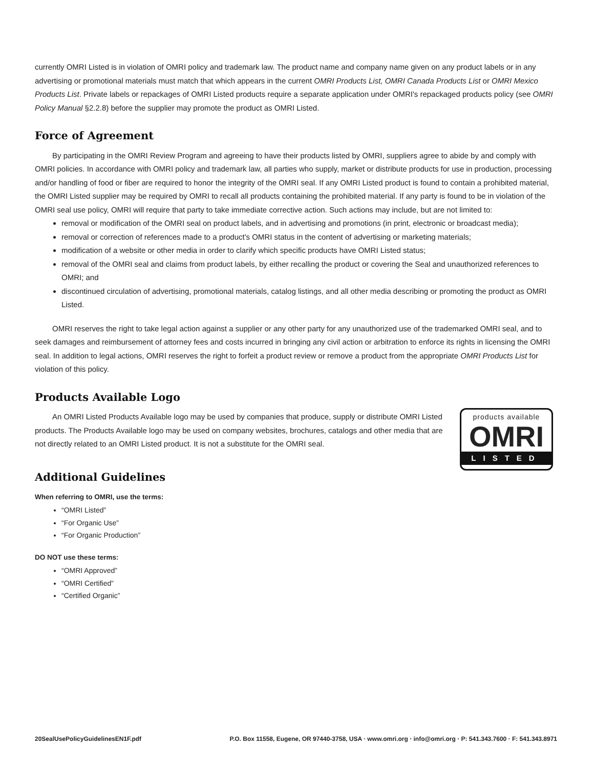currently OMRI Listed is in violation of OMRI policy and trademark law. The product name and company name given on any product labels or in any advertising or promotional materials must match that which appears in the current OMRI Products List, OMRI Canada Products List or OMRI Mexico Products List. Private labels or repackages of OMRI Listed products require a separate application under OMRI's repackaged products policy (see OMRI Policy Manual §2.2.8) before the supplier may promote the product as OMRI Listed.
Force of Agreement
By participating in the OMRI Review Program and agreeing to have their products listed by OMRI, suppliers agree to abide by and comply with OMRI policies. In accordance with OMRI policy and trademark law, all parties who supply, market or distribute products for use in production, processing and/or handling of food or fiber are required to honor the integrity of the OMRI seal. If any OMRI Listed product is found to contain a prohibited material, the OMRI Listed supplier may be required by OMRI to recall all products containing the prohibited material. If any party is found to be in violation of the OMRI seal use policy, OMRI will require that party to take immediate corrective action. Such actions may include, but are not limited to:
removal or modification of the OMRI seal on product labels, and in advertising and promotions (in print, electronic or broadcast media);
removal or correction of references made to a product's OMRI status in the content of advertising or marketing materials;
modification of a website or other media in order to clarify which specific products have OMRI Listed status;
removal of the OMRI seal and claims from product labels, by either recalling the product or covering the Seal and unauthorized references to OMRI; and
discontinued circulation of advertising, promotional materials, catalog listings, and all other media describing or promoting the product as OMRI Listed.
OMRI reserves the right to take legal action against a supplier or any other party for any unauthorized use of the trademarked OMRI seal, and to seek damages and reimbursement of attorney fees and costs incurred in bringing any civil action or arbitration to enforce its rights in licensing the OMRI seal. In addition to legal actions, OMRI reserves the right to forfeit a product review or remove a product from the appropriate OMRI Products List for violation of this policy.
Products Available Logo
products available
OMRI
LISTED
An OMRI Listed Products Available logo may be used by companies that produce, supply or distribute OMRI Listed products. The Products Available logo may be used on company websites, brochures, catalogs and other media that are not directly related to an OMRI Listed product. It is not a substitute for the OMRI seal.
Additional Guidelines
When referring to OMRI, use the terms:
“OMRI Listed”
“For Organic Use”
“For Organic Production”
DO NOT use these terms:
“OMRI Approved”
“OMRI Certified”
“Certified Organic”
20SealUsePolicyGuidelinesEN1F.pdf P.O. Box 11558, Eugene, OR 97440-3758, USA · www.omri.org · info@omri.org · P: 541.343.7600 · F: 541.343.8971